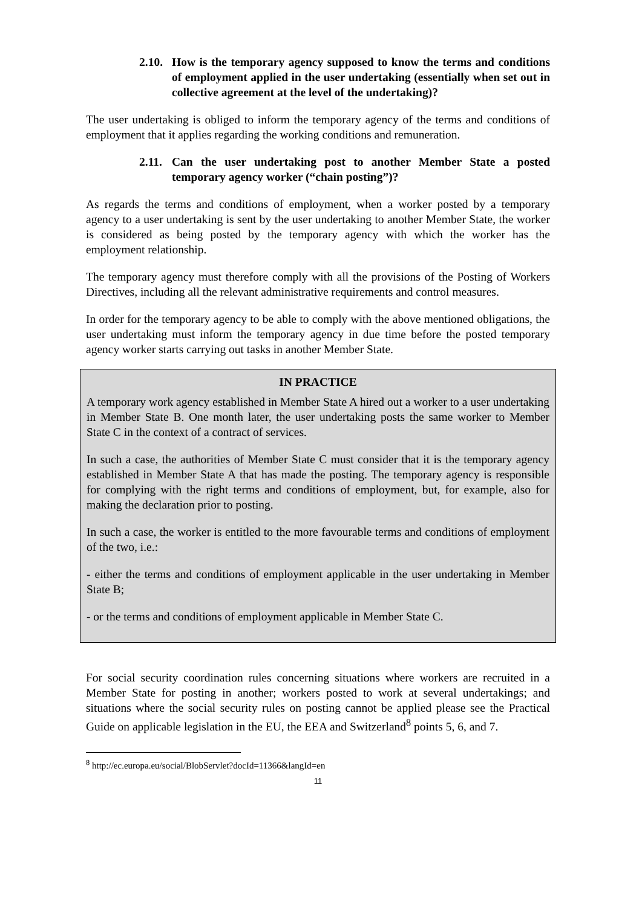2.10. How is the temporary agency supposed to know the terms and conditions of employment applied in the user undertaking (essentially when set out in collective agreement at the level of the undertaking)?
The user undertaking is obliged to inform the temporary agency of the terms and conditions of employment that it applies regarding the working conditions and remuneration.
2.11. Can the user undertaking post to another Member State a posted temporary agency worker (“chain posting”)?
As regards the terms and conditions of employment, when a worker posted by a temporary agency to a user undertaking is sent by the user undertaking to another Member State, the worker is considered as being posted by the temporary agency with which the worker has the employment relationship.
The temporary agency must therefore comply with all the provisions of the Posting of Workers Directives, including all the relevant administrative requirements and control measures.
In order for the temporary agency to be able to comply with the above mentioned obligations, the user undertaking must inform the temporary agency in due time before the posted temporary agency worker starts carrying out tasks in another Member State.
IN PRACTICE
A temporary work agency established in Member State A hired out a worker to a user undertaking in Member State B. One month later, the user undertaking posts the same worker to Member State C in the context of a contract of services.
In such a case, the authorities of Member State C must consider that it is the temporary agency established in Member State A that has made the posting. The temporary agency is responsible for complying with the right terms and conditions of employment, but, for example, also for making the declaration prior to posting.
In such a case, the worker is entitled to the more favourable terms and conditions of employment of the two, i.e.:
- either the terms and conditions of employment applicable in the user undertaking in Member State B;
- or the terms and conditions of employment applicable in Member State C.
For social security coordination rules concerning situations where workers are recruited in a Member State for posting in another; workers posted to work at several undertakings; and situations where the social security rules on posting cannot be applied please see the Practical Guide on applicable legislation in the EU, the EEA and Switzerland<sup>8</sup> points 5, 6, and 7.
<sup>8</sup> http://ec.europa.eu/social/BlobServlet?docId=11366&langId=en
11